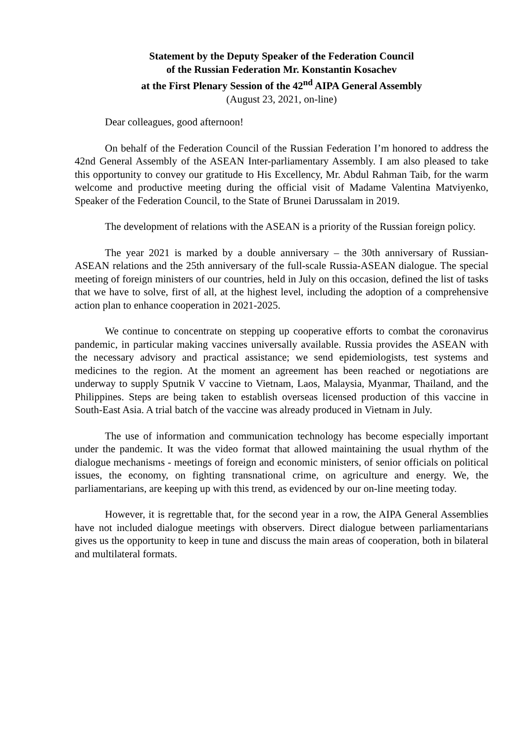Statement by the Deputy Speaker of the Federation Council
of the Russian Federation Mr. Konstantin Kosachev
at the First Plenary Session of the 42<sup>nd</sup> AIPA General Assembly
(August 23, 2021, on-line)
Dear colleagues, good afternoon!
On behalf of the Federation Council of the Russian Federation I’m honored to address the 42nd General Assembly of the ASEAN Inter-parliamentary Assembly. I am also pleased to take this opportunity to convey our gratitude to His Excellency, Mr. Abdul Rahman Taib, for the warm welcome and productive meeting during the official visit of Madame Valentina Matviyenko, Speaker of the Federation Council, to the State of Brunei Darussalam in 2019.
The development of relations with the ASEAN is a priority of the Russian foreign policy.
The year 2021 is marked by a double anniversary – the 30th anniversary of Russian-ASEAN relations and the 25th anniversary of the full-scale Russia-ASEAN dialogue. The special meeting of foreign ministers of our countries, held in July on this occasion, defined the list of tasks that we have to solve, first of all, at the highest level, including the adoption of a comprehensive action plan to enhance cooperation in 2021-2025.
We continue to concentrate on stepping up cooperative efforts to combat the coronavirus pandemic, in particular making vaccines universally available. Russia provides the ASEAN with the necessary advisory and practical assistance; we send epidemiologists, test systems and medicines to the region. At the moment an agreement has been reached or negotiations are underway to supply Sputnik V vaccine to Vietnam, Laos, Malaysia, Myanmar, Thailand, and the Philippines. Steps are being taken to establish overseas licensed production of this vaccine in South-East Asia. A trial batch of the vaccine was already produced in Vietnam in July.
The use of information and communication technology has become especially important under the pandemic. It was the video format that allowed maintaining the usual rhythm of the dialogue mechanisms - meetings of foreign and economic ministers, of senior officials on political issues, the economy, on fighting transnational crime, on agriculture and energy. We, the parliamentarians, are keeping up with this trend, as evidenced by our on-line meeting today.
However, it is regrettable that, for the second year in a row, the AIPA General Assemblies have not included dialogue meetings with observers. Direct dialogue between parliamentarians gives us the opportunity to keep in tune and discuss the main areas of cooperation, both in bilateral and multilateral formats.